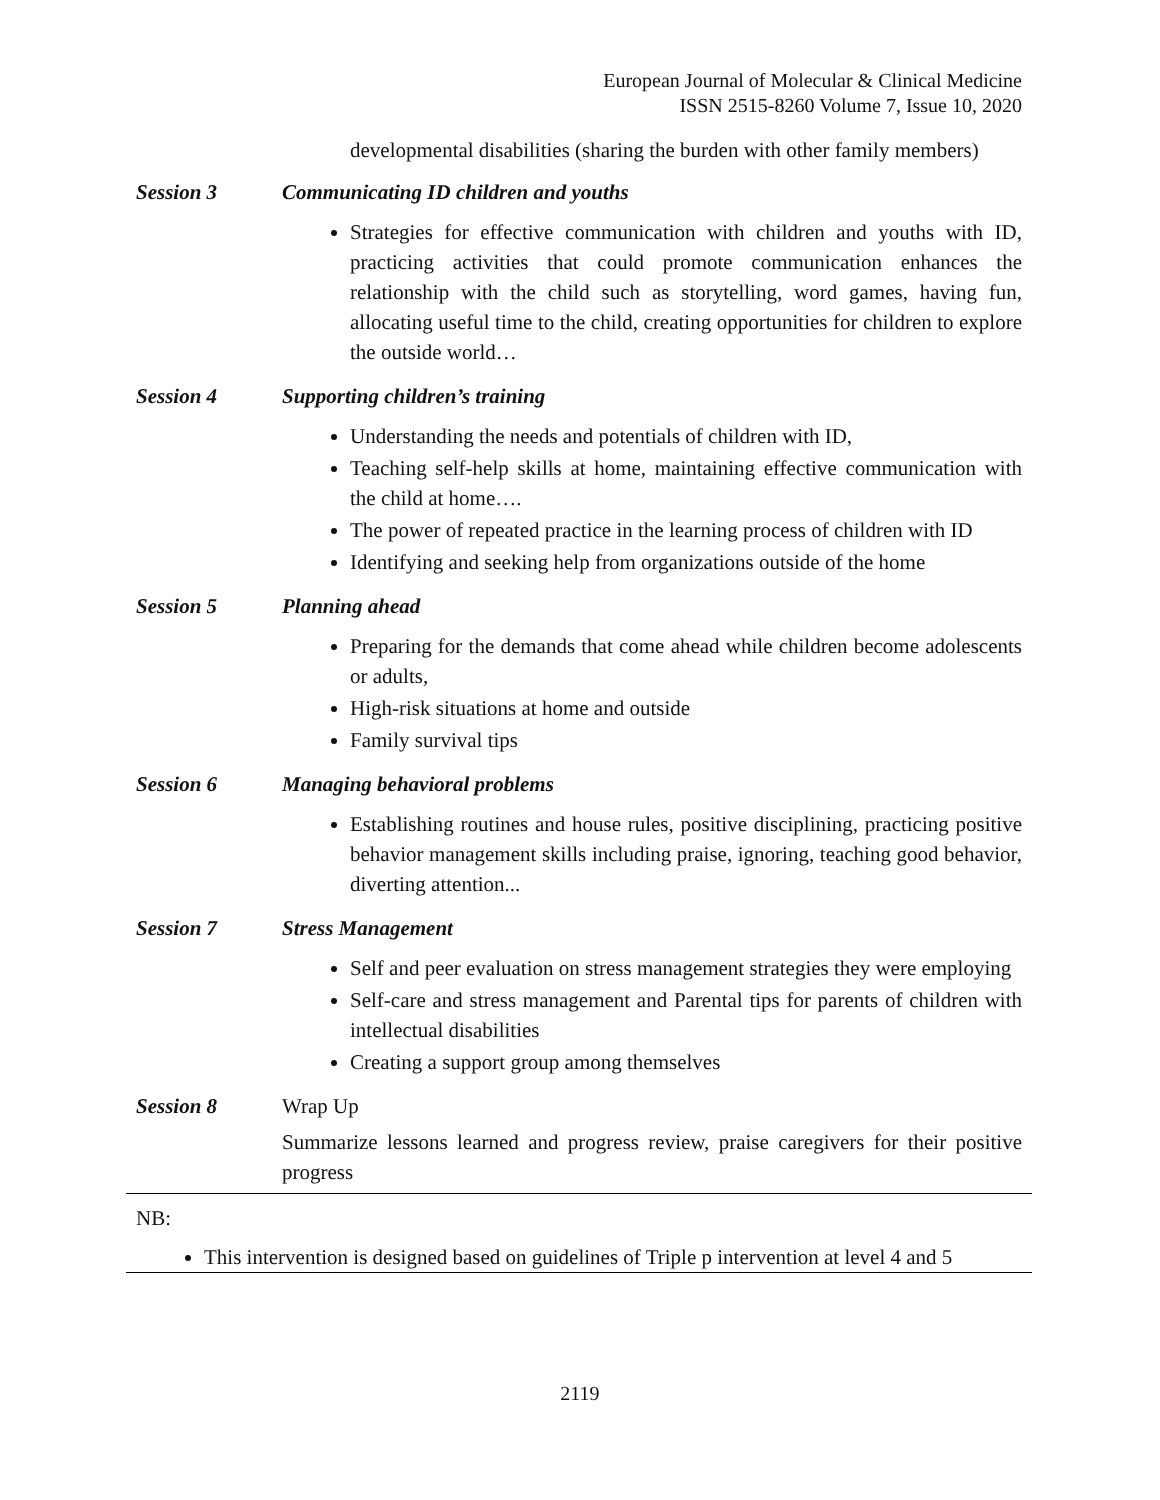European Journal of Molecular & Clinical Medicine
ISSN 2515-8260 Volume 7, Issue 10, 2020
| | developmental disabilities (sharing the burden with other family members) |
| Session 3 | Communicating ID children and youths |
| | Strategies for effective communication with children and youths with ID, practicing activities that could promote communication enhances the relationship with the child such as storytelling, word games, having fun, allocating useful time to the child, creating opportunities for children to explore the outside world… |
| Session 4 | Supporting children’s training |
| | Understanding the needs and potentials of children with ID, Teaching self-help skills at home, maintaining effective communication with the child at home…. The power of repeated practice in the learning process of children with ID Identifying and seeking help from organizations outside of the home |
| Session 5 | Planning ahead |
| | Preparing for the demands that come ahead while children become adolescents or adults, High-risk situations at home and outside Family survival tips |
| Session 6 | Managing behavioral problems |
| | Establishing routines and house rules, positive disciplining, practicing positive behavior management skills including praise, ignoring, teaching good behavior, diverting attention... |
| Session 7 | Stress Management |
| | Self and peer evaluation on stress management strategies they were employing Self-care and stress management and Parental tips for parents of children with intellectual disabilities Creating a support group among themselves |
| Session 8 | Wrap Up |
| | Summarize lessons learned and progress review, praise caregivers for their positive progress |
NB:
This intervention is designed based on guidelines of Triple p intervention at level 4 and 5
2119